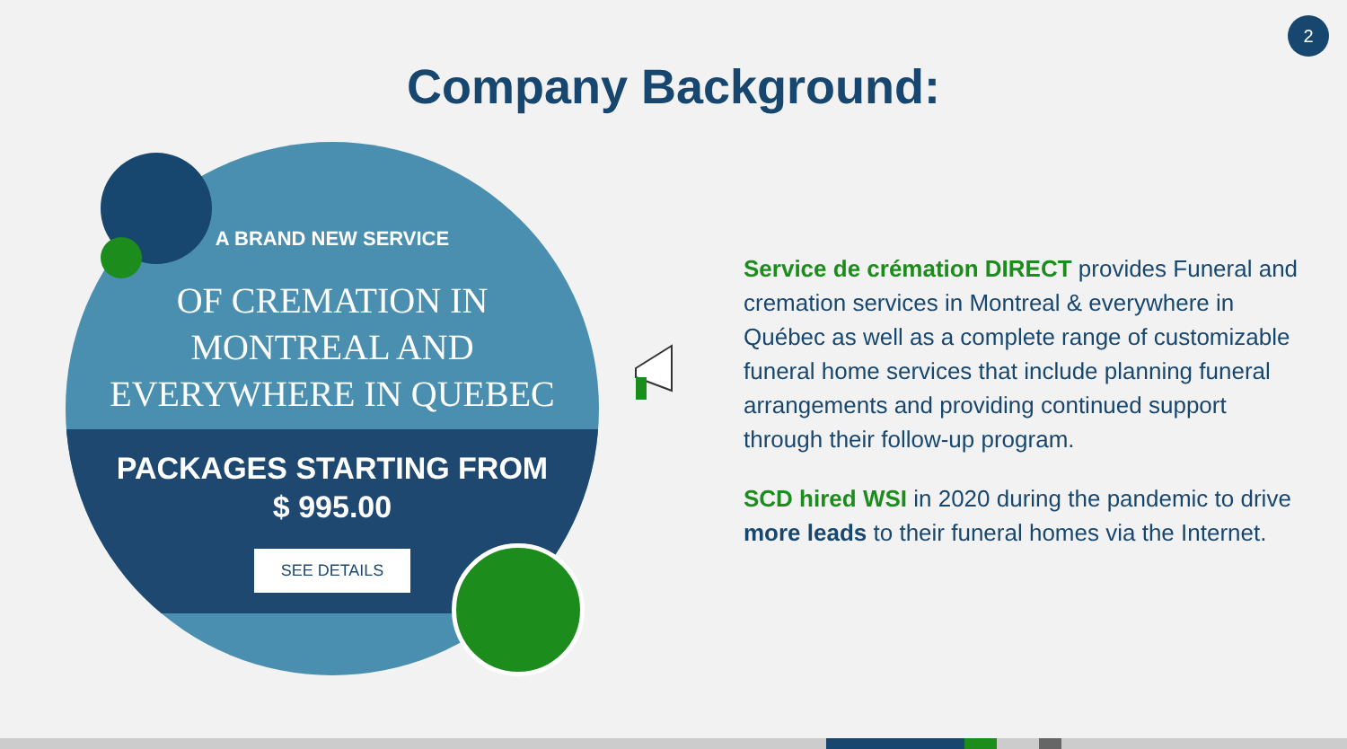2
Company Background:
A BRAND NEW SERVICE
OF CREMATION IN
MONTREAL AND
EVERYWHERE IN QUEBEC
PACKAGES STARTING FROM
$ 995.00
SEE DETAILS
Service de crémation DIRECT provides Funeral and cremation services in Montreal & everywhere in Québec as well as a complete range of customizable funeral home services that include planning funeral arrangements and providing continued support through their follow-up program.
SCD hired WSI in 2020 during the pandemic to drive more leads to their funeral homes via the Internet.